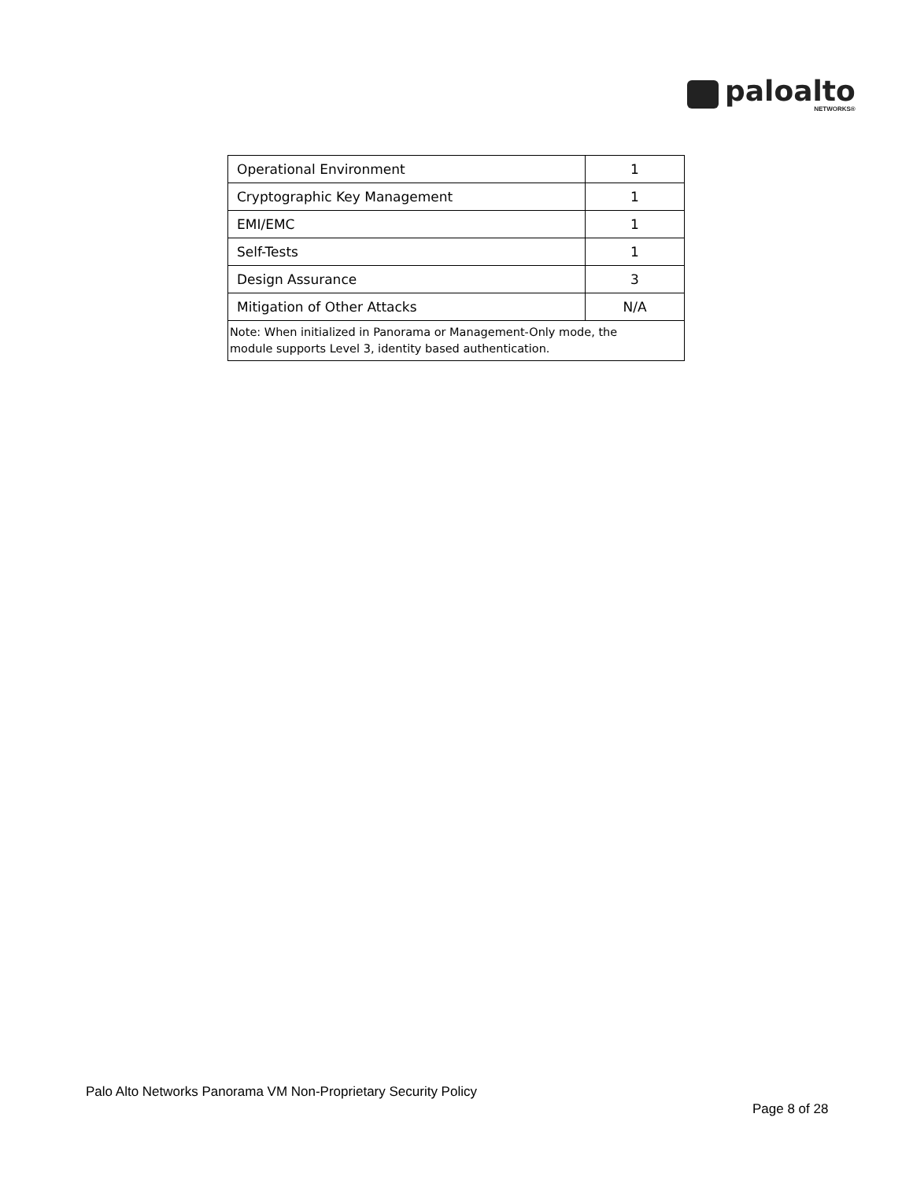paloalto
NETWORKS®
| Operational Environment | 1 |
| Cryptographic Key Management | 1 |
| EMI/EMC | 1 |
| Self-Tests | 1 |
| Design Assurance | 3 |
| Mitigation of Other Attacks | N/A |
| Note: When initialized in Panorama or Management-Only mode, the module supports Level 3, identity based authentication. | |
Palo Alto Networks Panorama VM Non-Proprietary Security Policy
Page 8 of 28